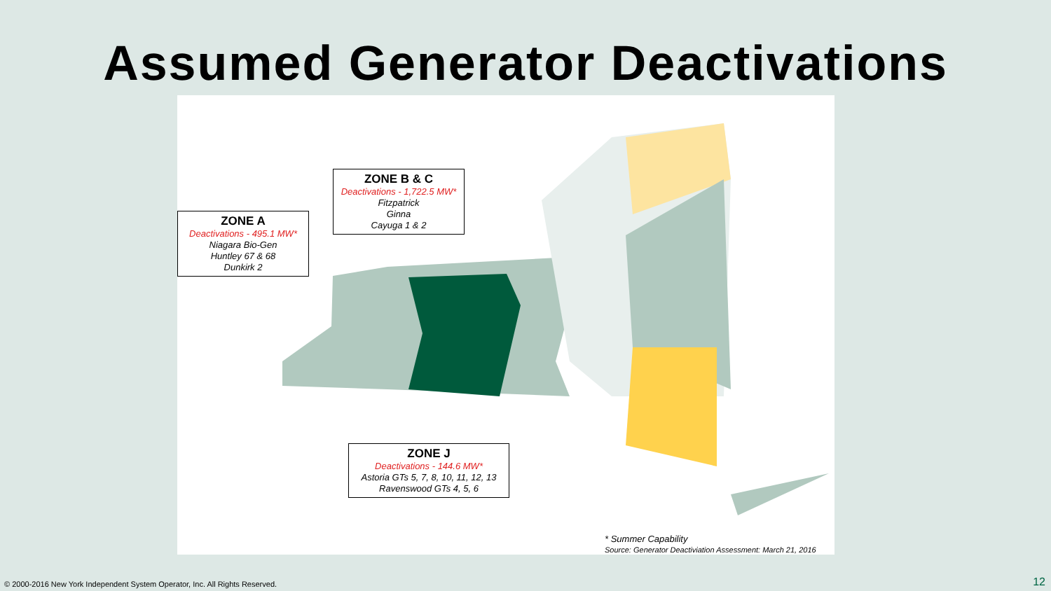Assumed Generator Deactivations
ZONE A
Deactivations - 495.1 MW*
Niagara Bio-Gen
Huntley 67 & 68
Dunkirk 2
ZONE B & C
Deactivations - 1,722.5 MW*
Fitzpatrick
Ginna
Cayuga 1 & 2
ZONE J
Deactivations - 144.6 MW*
Astoria GTs 5, 7, 8, 10, 11, 12, 13
Ravenswood GTs 4, 5, 6
* Summer Capability
Source: Generator Deactiviation Assessment: March 21, 2016
© 2000-2016 New York Independent System Operator, Inc. All Rights Reserved.
12